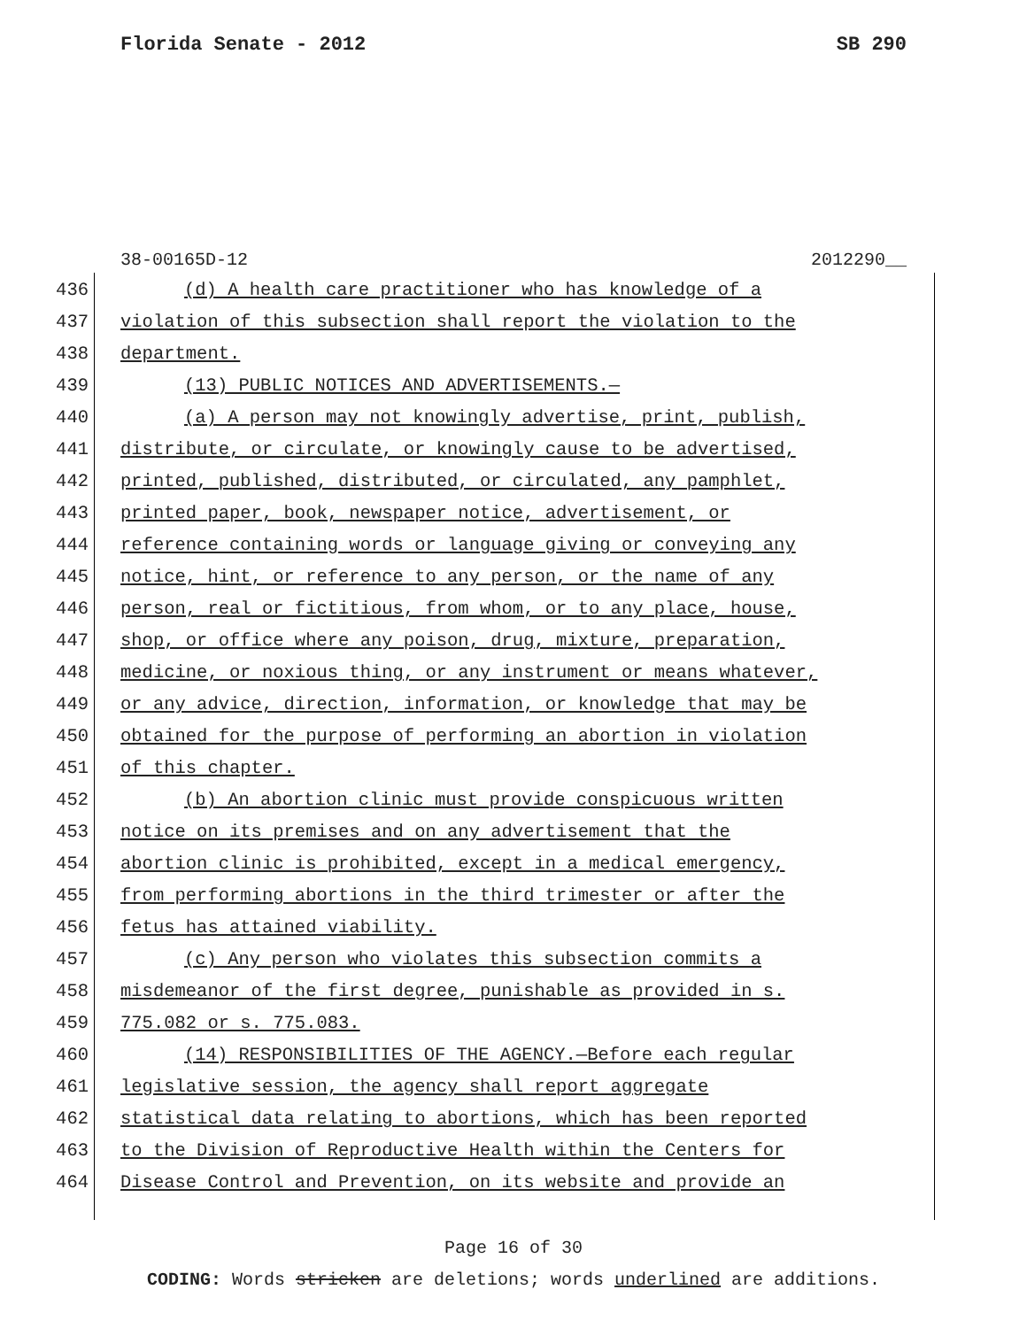Florida Senate - 2012 SB 290
38-00165D-12 2012290__
436 (d) A health care practitioner who has knowledge of a
437 violation of this subsection shall report the violation to the
438 department.
439 (13) PUBLIC NOTICES AND ADVERTISEMENTS.—
440 (a) A person may not knowingly advertise, print, publish,
441 distribute, or circulate, or knowingly cause to be advertised,
442 printed, published, distributed, or circulated, any pamphlet,
443 printed paper, book, newspaper notice, advertisement, or
444 reference containing words or language giving or conveying any
445 notice, hint, or reference to any person, or the name of any
446 person, real or fictitious, from whom, or to any place, house,
447 shop, or office where any poison, drug, mixture, preparation,
448 medicine, or noxious thing, or any instrument or means whatever,
449 or any advice, direction, information, or knowledge that may be
450 obtained for the purpose of performing an abortion in violation
451 of this chapter.
452 (b) An abortion clinic must provide conspicuous written
453 notice on its premises and on any advertisement that the
454 abortion clinic is prohibited, except in a medical emergency,
455 from performing abortions in the third trimester or after the
456 fetus has attained viability.
457 (c) Any person who violates this subsection commits a
458 misdemeanor of the first degree, punishable as provided in s.
459 775.082 or s. 775.083.
460 (14) RESPONSIBILITIES OF THE AGENCY.—Before each regular
461 legislative session, the agency shall report aggregate
462 statistical data relating to abortions, which has been reported
463 to the Division of Reproductive Health within the Centers for
464 Disease Control and Prevention, on its website and provide an
Page 16 of 30
CODING: Words stricken are deletions; words underlined are additions.